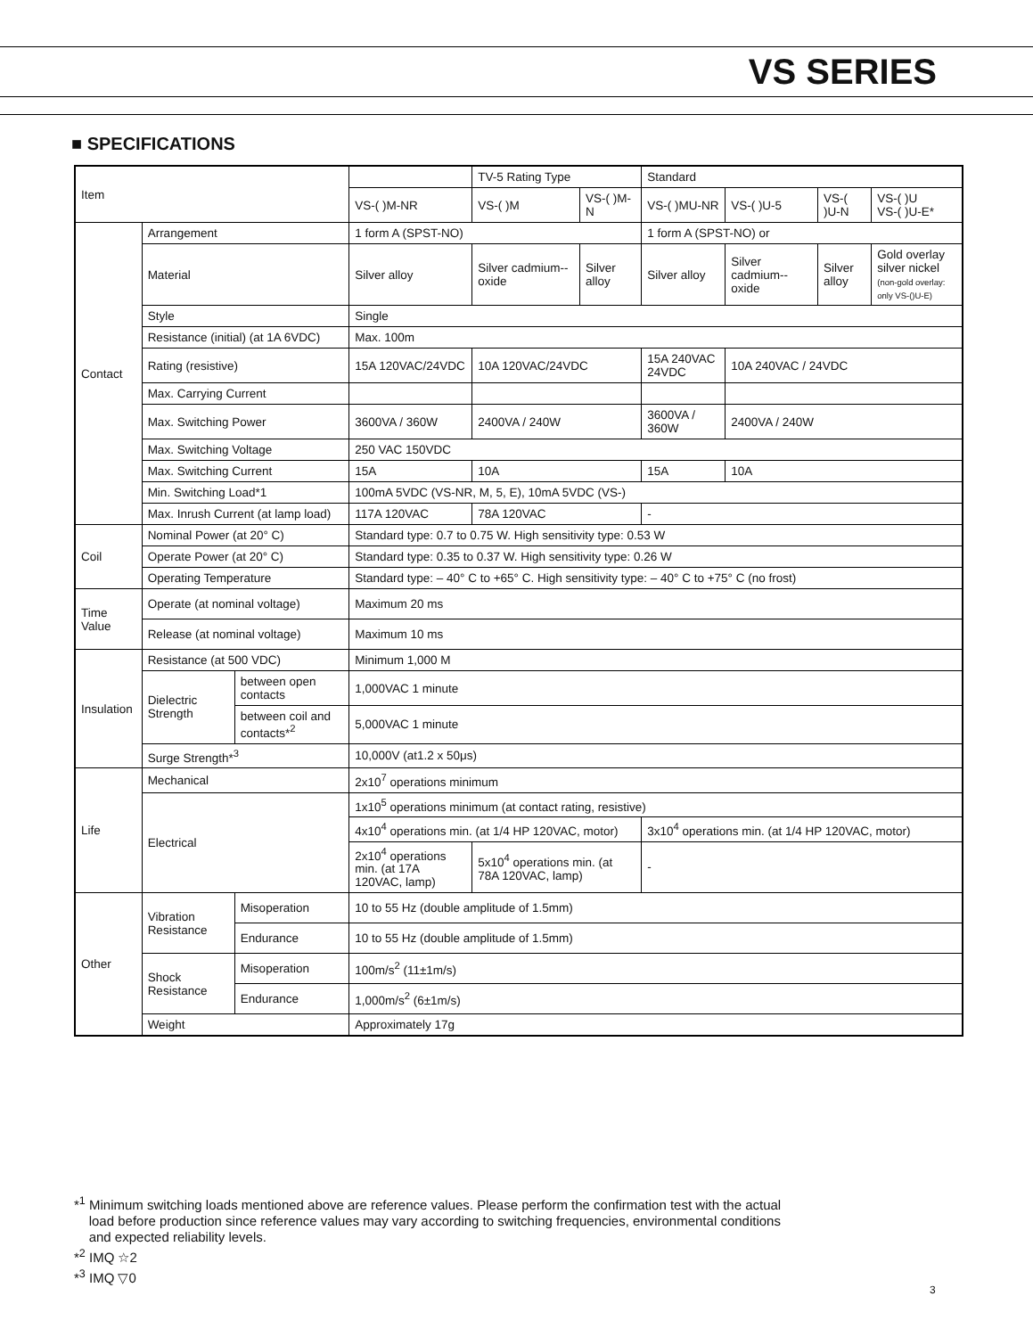VS SERIES
■ SPECIFICATIONS
| Item | | | | TV-5 Rating Type | | Standard | | | |
| | | | VS-( )M-NR | VS-( )M | VS-( )M-N | VS-( )MU-NR | VS-( )U-5 | VS-( )U-N | VS-( )U VS-( )U-E* |
| Contact | Arrangement | | 1 form A (SPST-NO) | | | 1 form A (SPST-NO) or | | | |
| | Material | | Silver alloy | Silver cadmium--oxide | Silver alloy | Silver alloy | Silver cadmium--oxide | Silver alloy | Gold overlay silver nickel (non-gold overlay: only VS-()U-E) |
| | Style | | Single | | | | | | |
| | Resistance (initial) (at 1A 6VDC) | | Max. 100m | | | | | | |
| | Rating (resistive) | | 15A 120VAC/24VDC | 10A 120VAC/24VDC | | 15A 240VAC 24VDC | 10A 240VAC / 24VDC | | |
| | Max. Carrying Current | | | | | | | | |
| | Max. Switching Power | | 3600VA / 360W | 2400VA / 240W | | 3600VA / 360W | 2400VA / 240W | | |
| | Max. Switching Voltage | | 250 VAC 150VDC | | | | | | |
| | Max. Switching Current | | 15A | 10A | | 15A | 10A | | |
| | Min. Switching Load*1 | | 100mA 5VDC (VS-NR, M, 5, E), 10mA 5VDC (VS-) | | | | | | |
| | Max. Inrush Current (at lamp load) | | 117A 120VAC | 78A 120VAC | | - | | | |
| Coil | Nominal Power (at 20° C) | | Standard type: 0.7 to 0.75 W. High sensitivity type: 0.53 W | | | | | | |
| | Operate Power (at 20° C) | | Standard type: 0.35 to 0.37 W. High sensitivity type: 0.26 W | | | | | | |
| | Operating Temperature | | Standard type: – 40° C to +65° C. High sensitivity type: – 40° C to +75° C (no frost) | | | | | | |
| Time Value | Operate (at nominal voltage) | | Maximum 20 ms | | | | | | |
| | Release (at nominal voltage) | | Maximum 10 ms | | | | | | |
| Insulation | Resistance (at 500 VDC) | | Minimum 1,000 M | | | | | | |
| | Dielectric Strength | between open contacts | 1,000VAC 1 minute | | | | | | |
| | | between coil and contacts*<sup>2</sup> | 5,000VAC 1 minute | | | | | | |
| | Surge Strength*<sup>3</sup> | | 10,000V (at1.2 x 50μs) | | | | | | |
| Life | Mechanical | | 2x10<sup>7</sup> operations minimum | | | | | | |
| | Electrical | | 1x10<sup>5</sup> operations minimum (at contact rating, resistive) | | | | | | |
| | | | 4x10<sup>4</sup> operations min. (at 1/4 HP 120VAC, motor) | | | 3x10<sup>4</sup> operations min. (at 1/4 HP 120VAC, motor) | | | |
| | | | 2x10<sup>4</sup> operations min. (at 17A 120VAC, lamp) | 5x10<sup>4</sup> operations min. (at 78A 120VAC, lamp) | | - | | | |
| Other | Vibration Resistance | Misoperation | 10 to 55 Hz (double amplitude of 1.5mm) | | | | | | |
| | | Endurance | 10 to 55 Hz (double amplitude of 1.5mm) | | | | | | |
| | Shock Resistance | Misoperation | 100m/s<sup>2</sup> (11±1m/s) | | | | | | |
| | | Endurance | 1,000m/s<sup>2</sup> (6±1m/s) | | | | | | |
| | Weight | | Approximately 17g | | | | | | |
*<sup>1</sup> Minimum switching loads mentioned above are reference values. Please perform the confirmation test with the actual
load before production since reference values may vary according to switching frequencies, environmental conditions
and expected reliability levels.
*<sup>2</sup> IMQ ☆2
*<sup>3</sup> IMQ ▽0
3